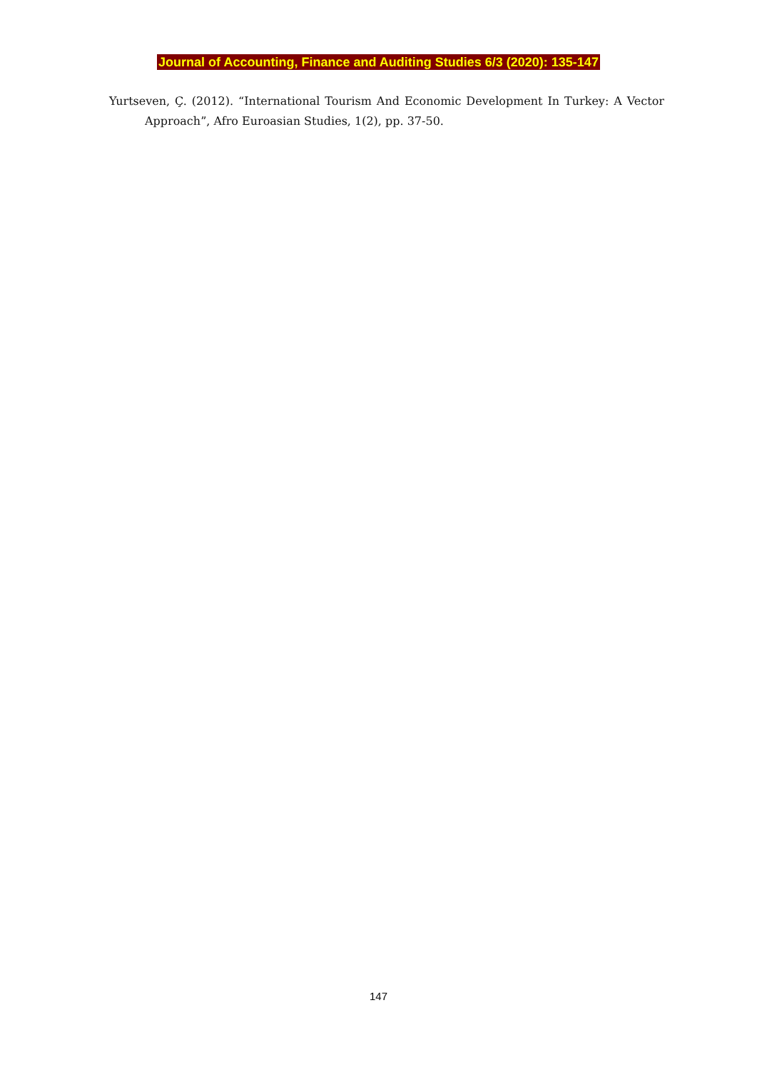Journal of Accounting, Finance and Auditing Studies 6/3 (2020): 135-147
Yurtseven, Ç. (2012). “International Tourism And Economic Development In Turkey: A Vector Approach”, Afro Euroasian Studies, 1(2), pp. 37-50.
147